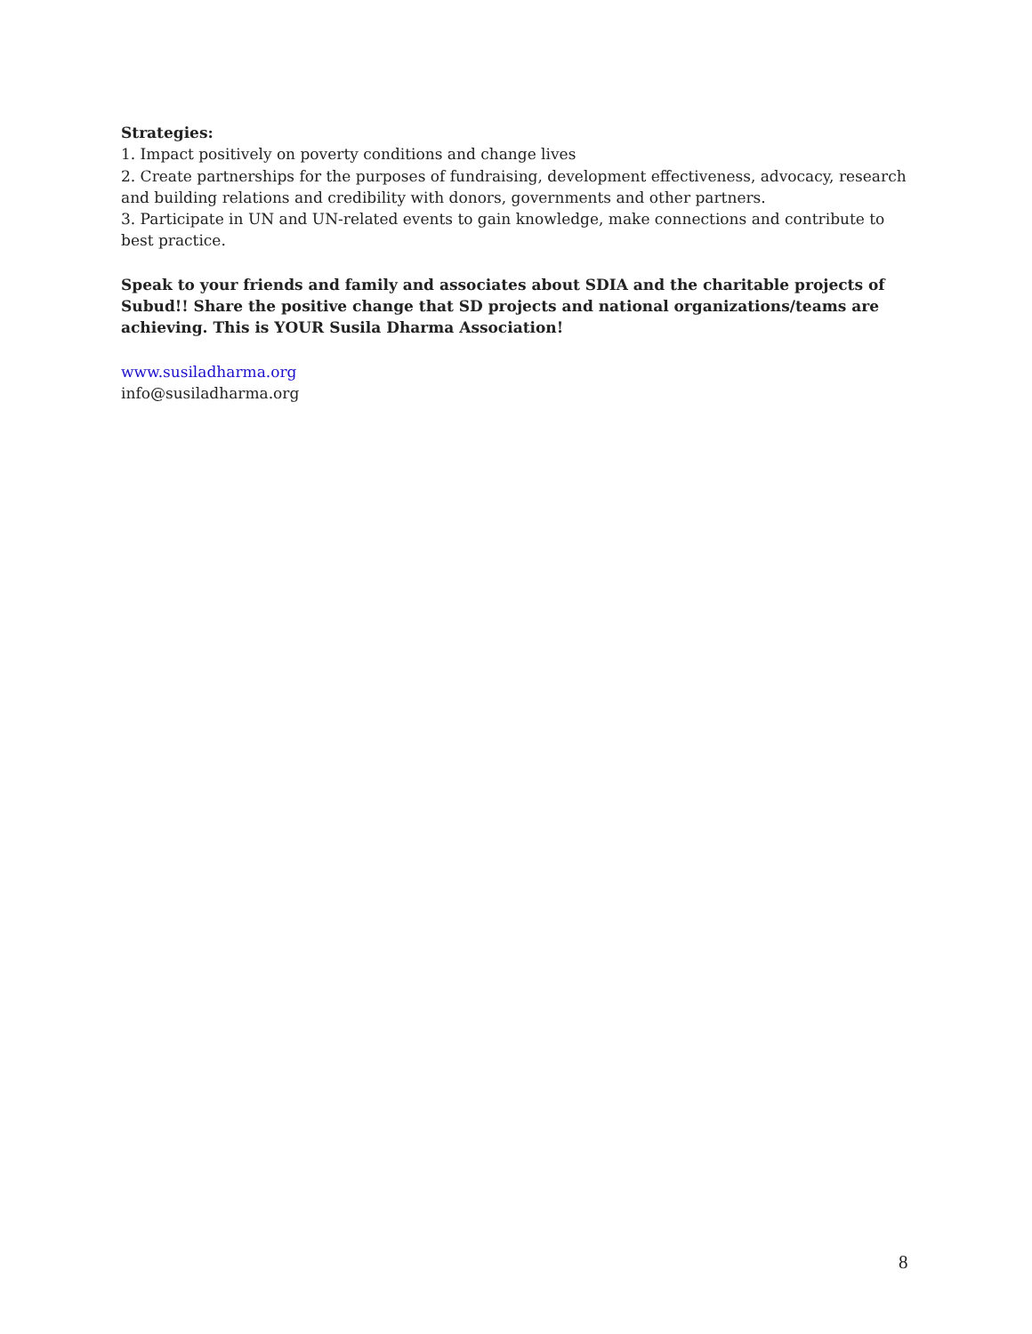Strategies:
1. Impact positively on poverty conditions and change lives
2. Create partnerships for the purposes of fundraising, development effectiveness, advocacy, research and building relations and credibility with donors, governments and other partners.
3. Participate in UN and UN-related events to gain knowledge, make connections and contribute to best practice.
Speak to your friends and family and associates about SDIA and the charitable projects of Subud!! Share the positive change that SD projects and national organizations/teams are achieving. This is YOUR Susila Dharma Association!
www.susiladharma.org
info@susiladharma.org
8